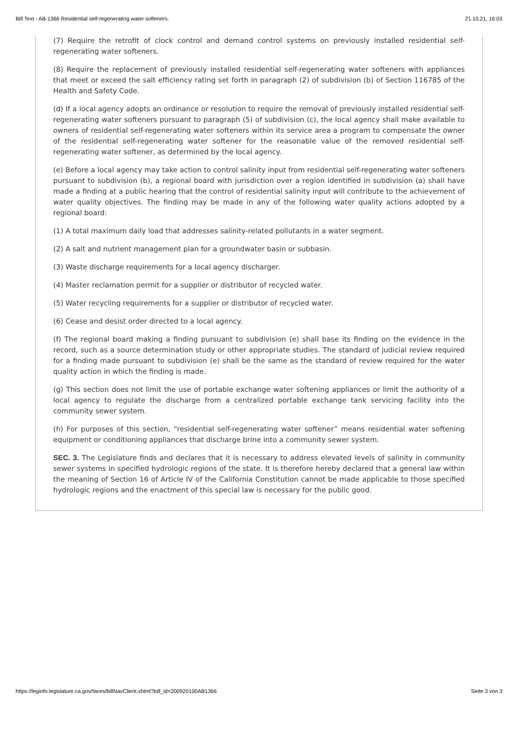Bill Text - AB-1366 Residential self-regenerating water softeners. 21.10.21, 16:03
(7) Require the retrofit of clock control and demand control systems on previously installed residential self-regenerating water softeners.
(8) Require the replacement of previously installed residential self-regenerating water softeners with appliances that meet or exceed the salt efficiency rating set forth in paragraph (2) of subdivision (b) of Section 116785 of the Health and Safety Code.
(d) If a local agency adopts an ordinance or resolution to require the removal of previously installed residential self-regenerating water softeners pursuant to paragraph (5) of subdivision (c), the local agency shall make available to owners of residential self-regenerating water softeners within its service area a program to compensate the owner of the residential self-regenerating water softener for the reasonable value of the removed residential self-regenerating water softener, as determined by the local agency.
(e) Before a local agency may take action to control salinity input from residential self-regenerating water softeners pursuant to subdivision (b), a regional board with jurisdiction over a region identified in subdivision (a) shall have made a finding at a public hearing that the control of residential salinity input will contribute to the achievement of water quality objectives. The finding may be made in any of the following water quality actions adopted by a regional board:
(1) A total maximum daily load that addresses salinity-related pollutants in a water segment.
(2) A salt and nutrient management plan for a groundwater basin or subbasin.
(3) Waste discharge requirements for a local agency discharger.
(4) Master reclamation permit for a supplier or distributor of recycled water.
(5) Water recycling requirements for a supplier or distributor of recycled water.
(6) Cease and desist order directed to a local agency.
(f) The regional board making a finding pursuant to subdivision (e) shall base its finding on the evidence in the record, such as a source determination study or other appropriate studies. The standard of judicial review required for a finding made pursuant to subdivision (e) shall be the same as the standard of review required for the water quality action in which the finding is made.
(g) This section does not limit the use of portable exchange water softening appliances or limit the authority of a local agency to regulate the discharge from a centralized portable exchange tank servicing facility into the community sewer system.
(h) For purposes of this section, “residential self-regenerating water softener” means residential water softening equipment or conditioning appliances that discharge brine into a community sewer system.
SEC. 3. The Legislature finds and declares that it is necessary to address elevated levels of salinity in community sewer systems in specified hydrologic regions of the state. It is therefore hereby declared that a general law within the meaning of Section 16 of Article IV of the California Constitution cannot be made applicable to those specified hydrologic regions and the enactment of this special law is necessary for the public good.
https://leginfo.legislature.ca.gov/faces/billNavClient.xhtml?bill_id=200920100AB1366 Seite 3 von 3